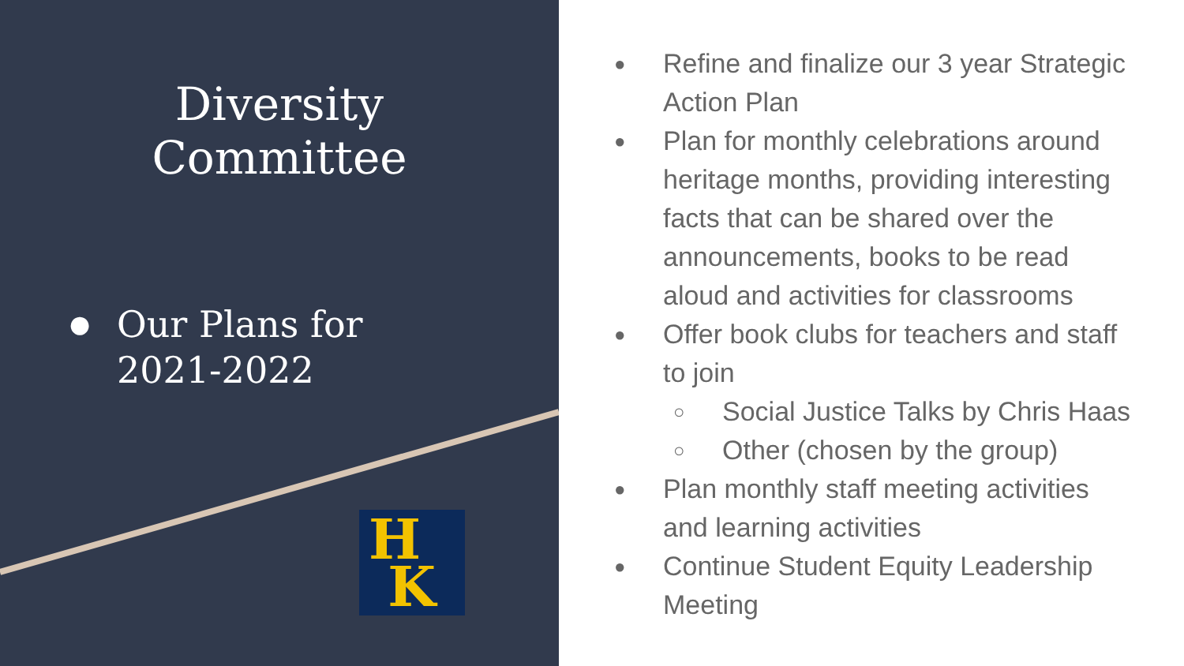Diversity
Committee
● Our Plans for
2021-2022
H
K
● Refine and finalize our 3 year Strategic
Action Plan
● Plan for monthly celebrations around
heritage months, providing interesting
facts that can be shared over the
announcements, books to be read
aloud and activities for classrooms
● Offer book clubs for teachers and staff
to join
○ Social Justice Talks by Chris Haas
○ Other (chosen by the group)
● Plan monthly staff meeting activities
and learning activities
● Continue Student Equity Leadership
Meeting